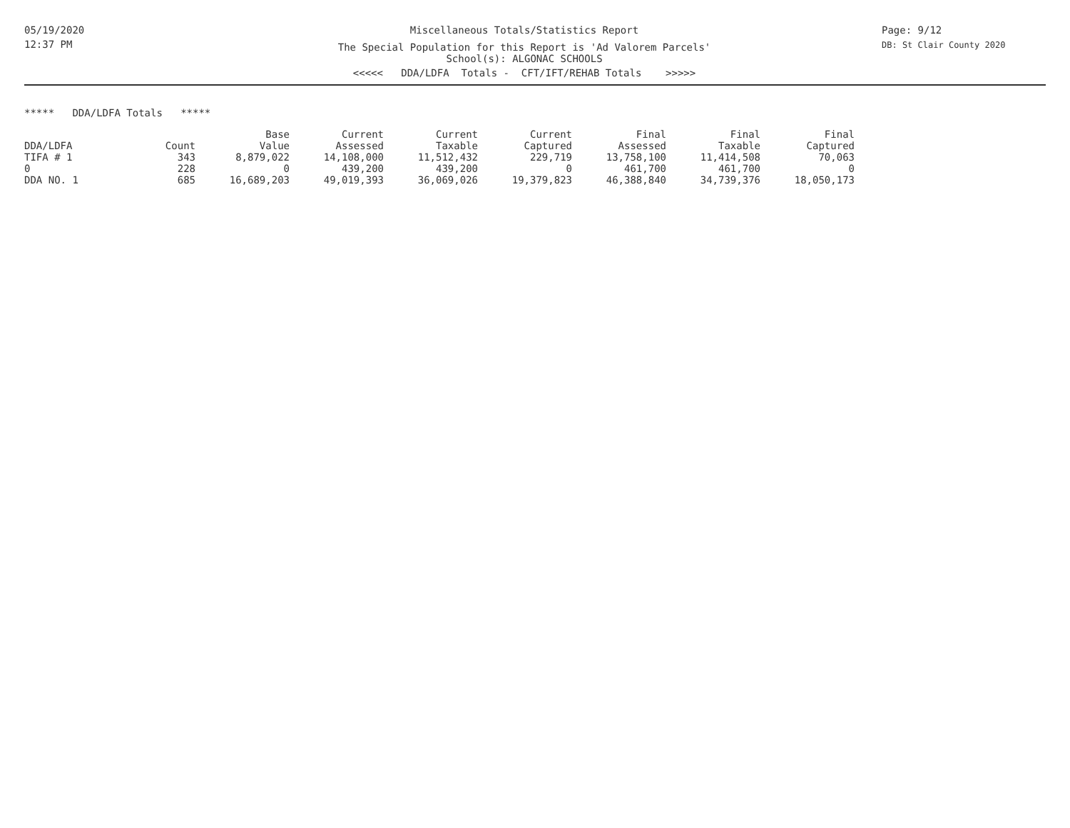05/19/2020
12:37 PM
Miscellaneous Totals/Statistics Report
The Special Population for this Report is 'Ad Valorem Parcels'
School(s): ALGONAC SCHOOLS
<<<<< DDA/LDFA Totals - CFT/IFT/REHAB Totals >>>>>
Page: 9/12
DB: St Clair County 2020
***** DDA/LDFA Totals *****
| | | Base | Current | Current | Current | Final | Final | Final |
| --- | --- | --- | --- | --- | --- | --- | --- | --- |
| DDA/LDFA | Count | Value | Assessed | Taxable | Captured | Assessed | Taxable | Captured |
| TIFA # 1 | 343 | 8,879,022 | 14,108,000 | 11,512,432 | 229,719 | 13,758,100 | 11,414,508 | 70,063 |
| 0 | 228 | 0 | 439,200 | 439,200 | 0 | 461,700 | 461,700 | 0 |
| DDA NO. 1 | 685 | 16,689,203 | 49,019,393 | 36,069,026 | 19,379,823 | 46,388,840 | 34,739,376 | 18,050,173 |